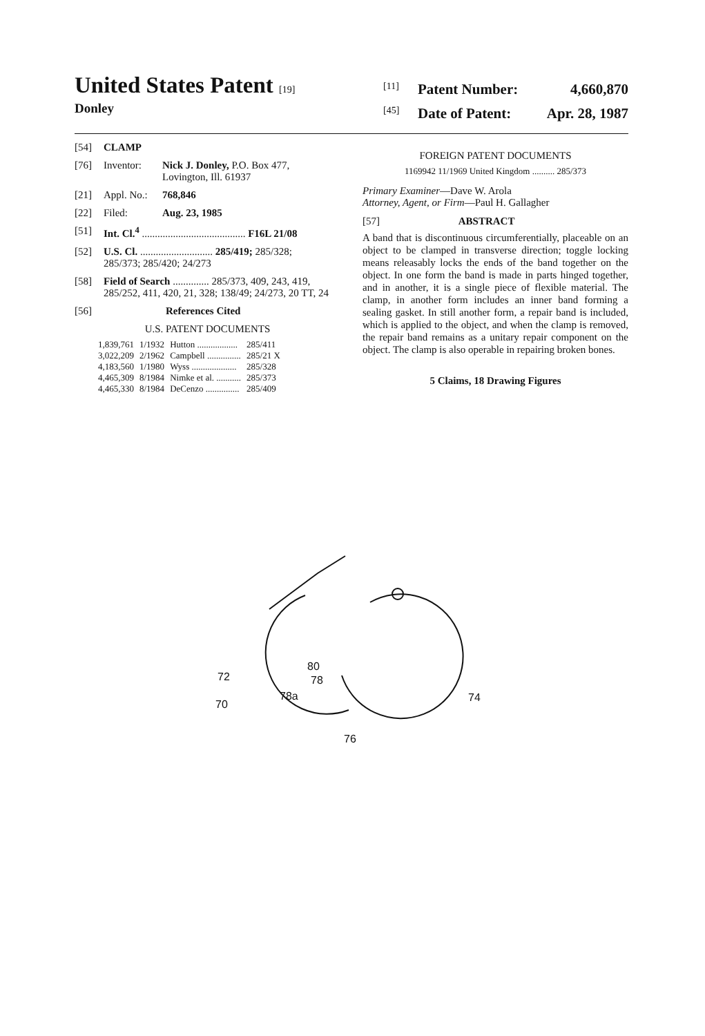United States Patent [19]
Donley
[11] Patent Number: 4,660,870
[45] Date of Patent: Apr. 28, 1987
[54] CLAMP
[76] Inventor: Nick J. Donley, P.O. Box 477,
Lovington, Ill. 61937
[21] Appl. No.: 768,846
[22] Filed: Aug. 23, 1985
[51] Int. Cl.<sup>4</sup> ........................................ F16L 21/08
[52] U.S. Cl. ............................ 285/419; 285/328;
285/373; 285/420; 24/273
[58] Field of Search .............. 285/373, 409, 243, 419,
285/252, 411, 420, 21, 328; 138/49; 24/273, 20 TT, 24
[56] References Cited
U.S. PATENT DOCUMENTS
| 1,839,761 | 1/1932 | Hutton .................. | 285/411 |
| 3,022,209 | 2/1962 | Campbell ............... | 285/21 X |
| 4,183,560 | 1/1980 | Wyss .................... | 285/328 |
| 4,465,309 | 8/1984 | Nimke et al. ........... | 285/373 |
| 4,465,330 | 8/1984 | DeCenzo ............... | 285/409 |
FOREIGN PATENT DOCUMENTS
1169942 11/1969 United Kingdom .......... 285/373
Primary Examiner—Dave W. Arola
Attorney, Agent, or Firm—Paul H. Gallagher
[57] ABSTRACT
A band that is discontinuous circumferentially, placeable on an object to be clamped in transverse direction; toggle locking means releasably locks the ends of the band together on the object. In one form the band is made in parts hinged together, and in another, it is a single piece of flexible material. The clamp, in another form includes an inner band forming a sealing gasket. In still another form, a repair band is included, which is applied to the object, and when the clamp is removed, the repair band remains as a unitary repair component on the object. The clamp is also operable in repairing broken bones.
5 Claims, 18 Drawing Figures
72
70
80
78
78a
74
76